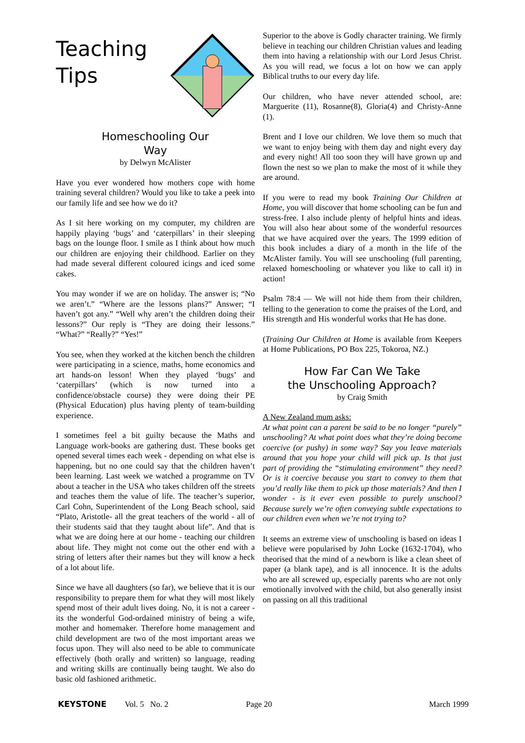Teaching
Tips
Homeschooling Our
Way
by Delwyn McAlister
Have you ever wondered how mothers cope with home training several children? Would you like to take a peek into our family life and see how we do it?
As I sit here working on my computer, my children are happily playing ‘bugs’ and ‘caterpillars’ in their sleeping bags on the lounge floor. I smile as I think about how much our children are enjoying their childhood. Earlier on they had made several different coloured icings and iced some cakes.
You may wonder if we are on holiday. The answer is; “No we aren’t.” “Where are the lessons plans?” Answer; “I haven’t got any.” “Well why aren’t the children doing their lessons?” Our reply is “They are doing their lessons.” “What?” “Really?” “Yes!”
You see, when they worked at the kitchen bench the children were participating in a science, maths, home economics and art hands-on lesson! When they played ‘bugs’ and ‘caterpillars’ (which is now turned into a confidence/obstacle course) they were doing their PE (Physical Education) plus having plenty of team-building experience.
I sometimes feel a bit guilty because the Maths and Language work-books are gathering dust. These books get opened several times each week - depending on what else is happening, but no one could say that the children haven’t been learning. Last week we watched a programme on TV about a teacher in the USA who takes children off the streets and teaches them the value of life. The teacher’s superior, Carl Cohn, Superintendent of the Long Beach school, said “Plato, Aristotle- all the great teachers of the world - all of their students said that they taught about life”. And that is what we are doing here at our home - teaching our children about life. They might not come out the other end with a string of letters after their names but they will know a heck of a lot about life.
Since we have all daughters (so far), we believe that it is our responsibility to prepare them for what they will most likely spend most of their adult lives doing. No, it is not a career - its the wonderful God-ordained ministry of being a wife, mother and homemaker. Therefore home management and child development are two of the most important areas we focus upon. They will also need to be able to communicate effectively (both orally and written) so language, reading and writing skills are continually being taught. We also do basic old fashioned arithmetic.
Superior to the above is Godly character training. We firmly believe in teaching our children Christian values and leading them into having a relationship with our Lord Jesus Christ. As you will read, we focus a lot on how we can apply Biblical truths to our every day life.
Our children, who have never attended school, are: Marguerite (11), Rosanne(8), Gloria(4) and Christy-Anne (1).
Brent and I love our children. We love them so much that we want to enjoy being with them day and night every day and every night! All too soon they will have grown up and flown the nest so we plan to make the most of it while they are around.
If you were to read my book Training Our Children at Home, you will discover that home schooling can be fun and stress-free. I also include plenty of helpful hints and ideas. You will also hear about some of the wonderful resources that we have acquired over the years. The 1999 edition of this book includes a diary of a month in the life of the McAlister family. You will see unschooling (full parenting, relaxed homeschooling or whatever you like to call it) in action!
Psalm 78:4 — We will not hide them from their children, telling to the generation to come the praises of the Lord, and His strength and His wonderful works that He has done.
(Training Our Children at Home is available from Keepers at Home Publications, PO Box 225, Tokoroa, NZ.)
How Far Can We Take
the Unschooling Approach?
by Craig Smith
A New Zealand mum asks:
At what point can a parent be said to be no longer “purely” unschooling? At what point does what they’re doing become coercive (or pushy) in some way? Say you leave materials around that you hope your child will pick up. Is that just part of providing the “stimulating environment” they need? Or is it coercive because you start to convey to them that you’d really like them to pick up those materials? And then I wonder - is it ever even possible to purely unschool? Because surely we’re often conveying subtle expectations to our children even when we’re not trying to?
It seems an extreme view of unschooling is based on ideas I believe were popularised by John Locke (1632-1704), who theorised that the mind of a newborn is like a clean sheet of paper (a blank tape), and is all innocence. It is the adults who are all screwed up, especially parents who are not only emotionally involved with the child, but also generally insist on passing on all this traditional
KEYSTONE Vol. 5 No. 2 Page 20 March 1999